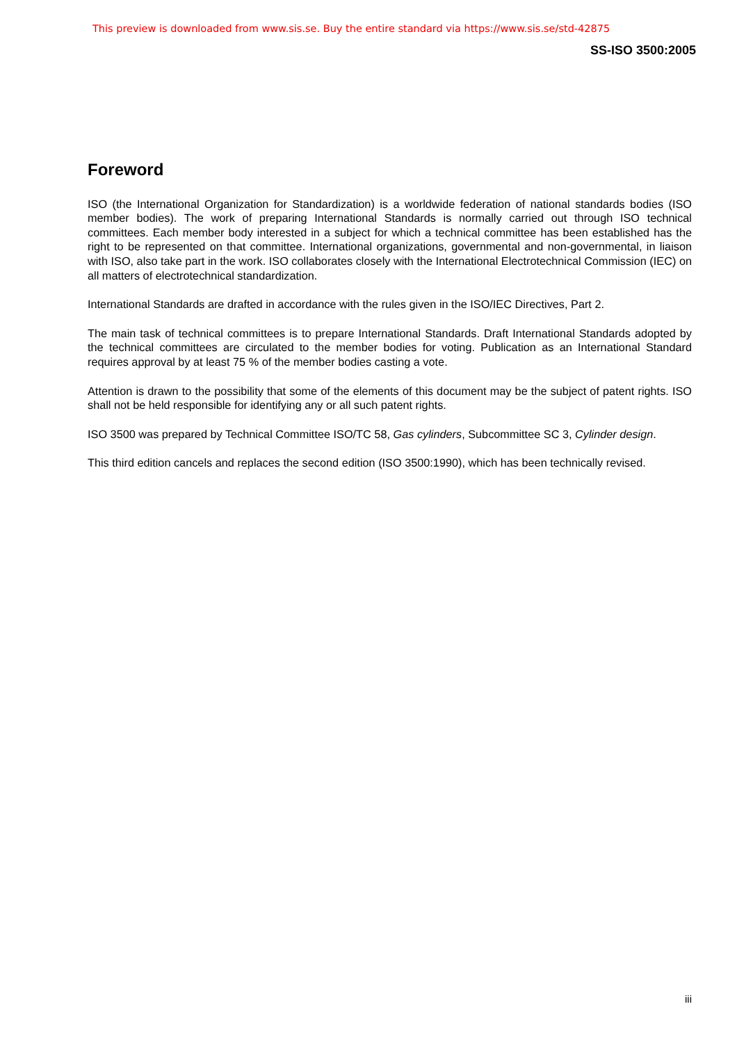This preview is downloaded from www.sis.se. Buy the entire standard via https://www.sis.se/std-42875
SS-ISO 3500:2005
Foreword
ISO (the International Organization for Standardization) is a worldwide federation of national standards bodies (ISO member bodies). The work of preparing International Standards is normally carried out through ISO technical committees. Each member body interested in a subject for which a technical committee has been established has the right to be represented on that committee. International organizations, governmental and non-governmental, in liaison with ISO, also take part in the work. ISO collaborates closely with the International Electrotechnical Commission (IEC) on all matters of electrotechnical standardization.
International Standards are drafted in accordance with the rules given in the ISO/IEC Directives, Part 2.
The main task of technical committees is to prepare International Standards. Draft International Standards adopted by the technical committees are circulated to the member bodies for voting. Publication as an International Standard requires approval by at least 75 % of the member bodies casting a vote.
Attention is drawn to the possibility that some of the elements of this document may be the subject of patent rights. ISO shall not be held responsible for identifying any or all such patent rights.
ISO 3500 was prepared by Technical Committee ISO/TC 58, Gas cylinders, Subcommittee SC 3, Cylinder design.
This third edition cancels and replaces the second edition (ISO 3500:1990), which has been technically revised.
iii